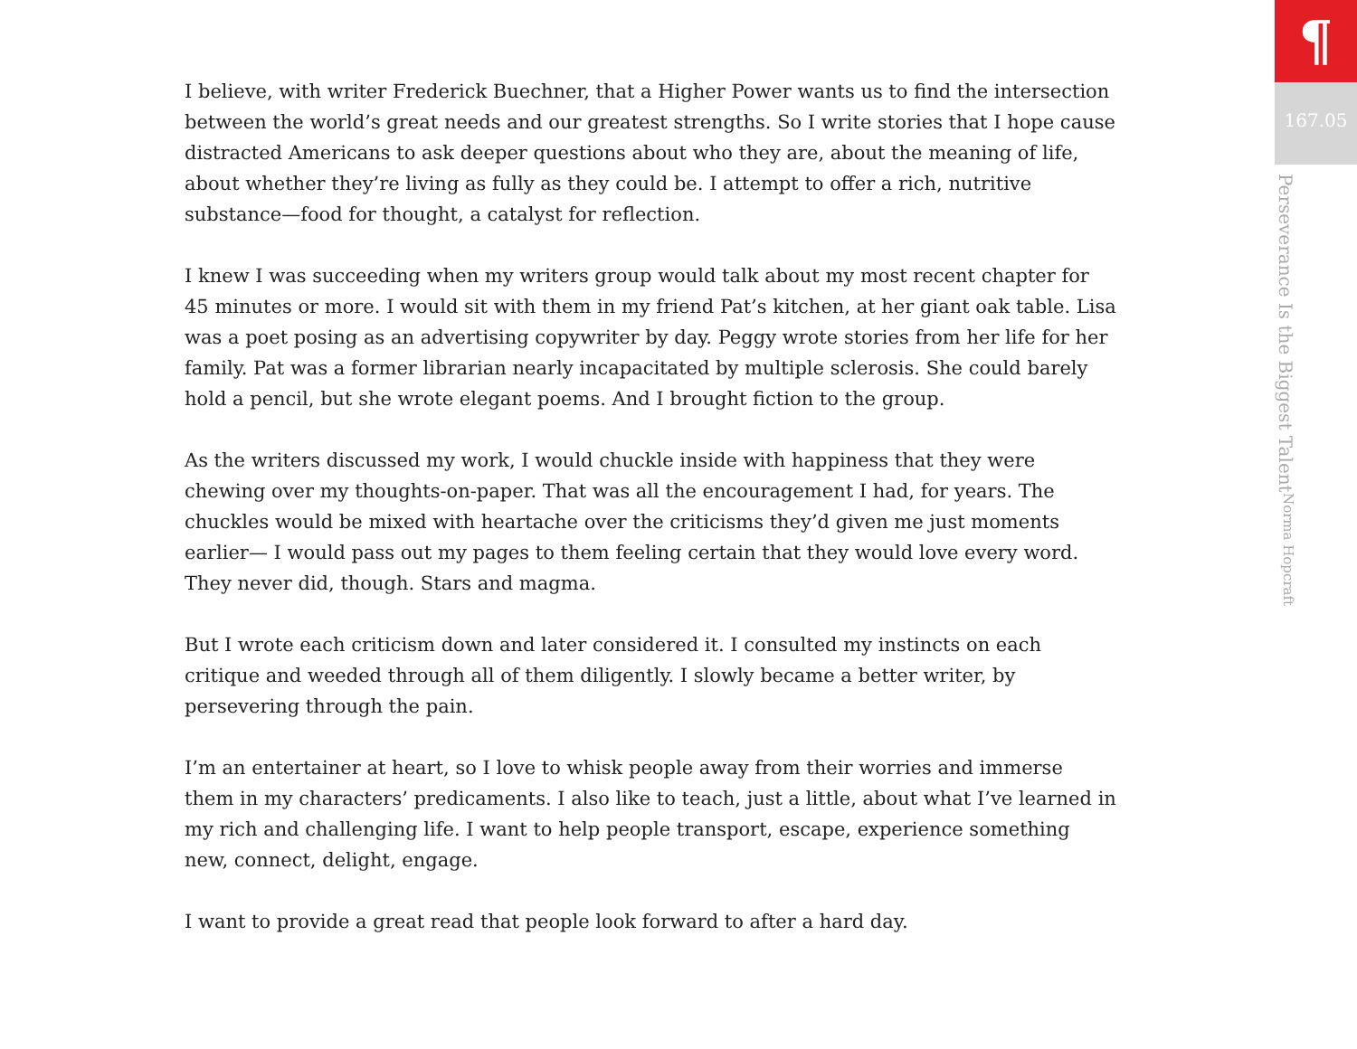I believe, with writer Frederick Buechner, that a Higher Power wants us to find the intersection between the world’s great needs and our greatest strengths. So I write stories that I hope cause distracted Americans to ask deeper questions about who they are, about the meaning of life, about whether they’re living as fully as they could be. I attempt to offer a rich, nutritive substance—food for thought, a catalyst for reflection.
I knew I was succeeding when my writers group would talk about my most recent chapter for 45 minutes or more. I would sit with them in my friend Pat’s kitchen, at her giant oak table. Lisa was a poet posing as an advertising copywriter by day. Peggy wrote stories from her life for her family. Pat was a former librarian nearly incapacitated by multiple sclerosis. She could barely hold a pencil, but she wrote elegant poems. And I brought fiction to the group.
As the writers discussed my work, I would chuckle inside with happiness that they were chewing over my thoughts-on-paper. That was all the encouragement I had, for years. The chuckles would be mixed with heartache over the criticisms they’d given me just moments earlier— I would pass out my pages to them feeling certain that they would love every word. They never did, though. Stars and magma.
But I wrote each criticism down and later considered it. I consulted my instincts on each critique and weeded through all of them diligently. I slowly became a better writer, by persevering through the pain.
I’m an entertainer at heart, so I love to whisk people away from their worries and immerse them in my characters’ predicaments. I also like to teach, just a little, about what I’ve learned in my rich and challenging life. I want to help people transport, escape, experience something new, connect, delight, engage.
I want to provide a great read that people look forward to after a hard day.
¶
167.05
Perseverance Is the Biggest Talent Norma Hopcraft